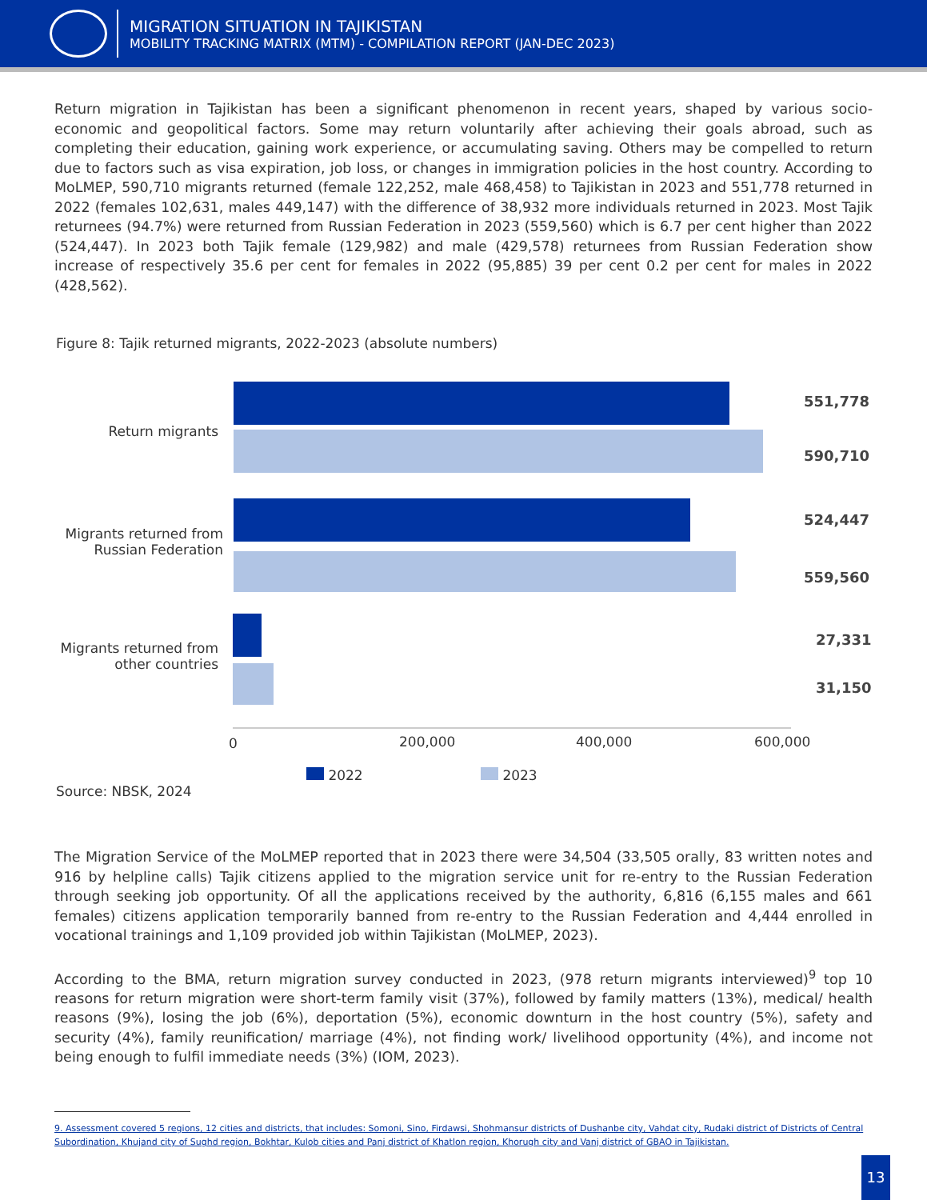MIGRATION SITUATION IN TAJIKISTAN
MOBILITY TRACKING MATRIX (MTM) - COMPILATION REPORT (JAN-DEC 2023)
Return migration in Tajikistan has been a significant phenomenon in recent years, shaped by various socio-economic and geopolitical factors. Some may return voluntarily after achieving their goals abroad, such as completing their education, gaining work experience, or accumulating saving. Others may be compelled to return due to factors such as visa expiration, job loss, or changes in immigration policies in the host country. According to MoLMEP, 590,710 migrants returned (female 122,252, male 468,458) to Tajikistan in 2023 and 551,778 returned in 2022 (females 102,631, males 449,147) with the difference of 38,932 more individuals returned in 2023. Most Tajik returnees (94.7%) were returned from Russian Federation in 2023 (559,560) which is 6.7 per cent higher than 2022 (524,447). In 2023 both Tajik female (129,982) and male (429,578) returnees from Russian Federation show increase of respectively 35.6 per cent for females in 2022 (95,885) 39 per cent 0.2 per cent for males in 2022 (428,562).
Figure 8: Tajik returned migrants, 2022-2023 (absolute numbers)
Return migrants
Migrants returned from Russian Federation
Migrants returned from other countries
551,778
590,710
524,447
559,560
27,331
31,150
0 200,000 400,000 600,000
2022 2023
Source: NBSK, 2024
The Migration Service of the MoLMEP reported that in 2023 there were 34,504 (33,505 orally, 83 written notes and 916 by helpline calls) Tajik citizens applied to the migration service unit for re-entry to the Russian Federation through seeking job opportunity. Of all the applications received by the authority, 6,816 (6,155 males and 661 females) citizens application temporarily banned from re-entry to the Russian Federation and 4,444 enrolled in vocational trainings and 1,109 provided job within Tajikistan (MoLMEP, 2023).
According to the BMA, return migration survey conducted in 2023, (978 return migrants interviewed)<sup>9</sup> top 10 reasons for return migration were short-term family visit (37%), followed by family matters (13%), medical/ health reasons (9%), losing the job (6%), deportation (5%), economic downturn in the host country (5%), safety and security (4%), family reunification/ marriage (4%), not finding work/ livelihood opportunity (4%), and income not being enough to fulfil immediate needs (3%) (IOM, 2023).
9. Assessment covered 5 regions, 12 cities and districts, that includes: Somoni, Sino, Firdawsi, Shohmansur districts of Dushanbe city, Vahdat city, Rudaki district of Districts of Central Subordination, Khujand city of Sughd region, Bokhtar, Kulob cities and Panj district of Khatlon region, Khorugh city and Vanj district of GBAO in Tajikistan.
13